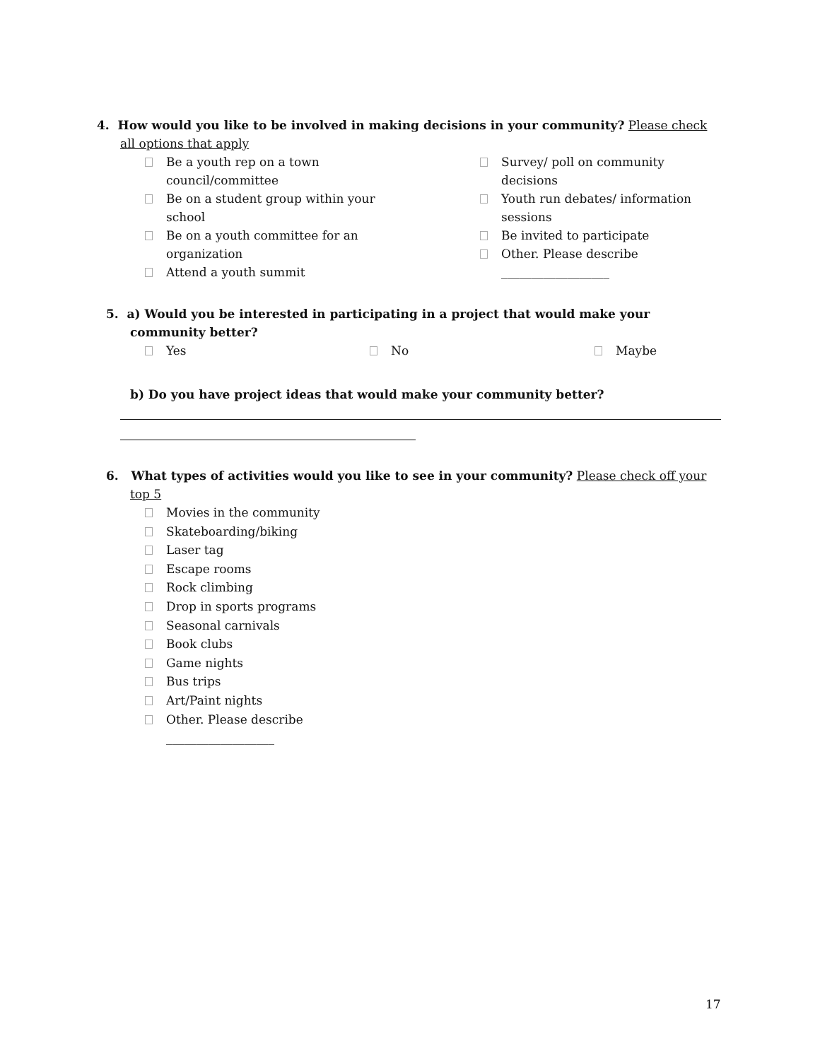4. How would you like to be involved in making decisions in your community? Please check
all options that apply
Be a youth rep on a town
council/committee
Be on a student group within your
school
Be on a youth committee for an
organization
Attend a youth summit
Survey/ poll on community decisions
Youth run debates/ information
sessions
Be invited to participate
Other. Please describe
__________________
5. a) Would you be interested in participating in a project that would make your
community better?
Yes No Maybe
b) Do you have project ideas that would make your community better?
6. What types of activities would you like to see in your community? Please check off your
top 5
Movies in the community
Skateboarding/biking
Laser tag
Escape rooms
Rock climbing
Drop in sports programs
Seasonal carnivals
Book clubs
Game nights
Bus trips
Art/Paint nights
Other. Please describe
__________________
17